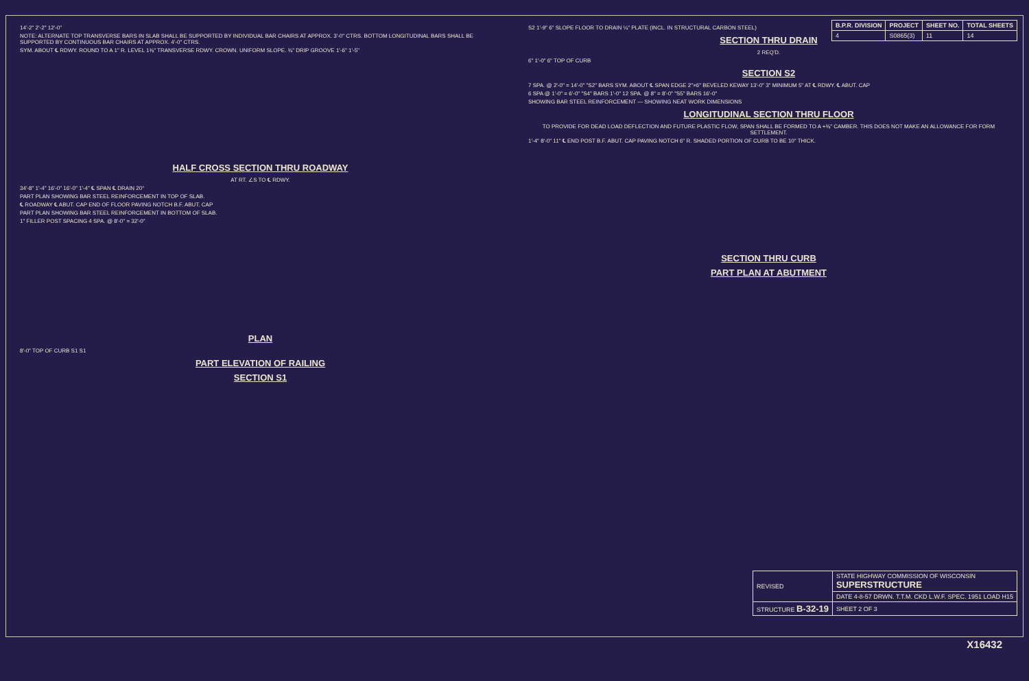| B.P.R. DIVISION | PROJECT | SHEET NO. | TOTAL SHEETS |
| --- | --- | --- | --- |
| 4 | S0865(3) | 11 | 14 |
14'-2" 2'-2" 12'-0"
NOTE: ALTERNATE TOP TRANSVERSE BARS IN SLAB SHALL BE SUPPORTED BY INDIVIDUAL BAR CHAIRS AT APPROX. 3'-0" CTRS. BOTTOM LONGITUDINAL BARS SHALL BE SUPPORTED BY CONTINUOUS BAR CHAIRS AT APPROX. 4'-0" CTRS.
SYM. ABOUT ℄ RDWY. ROUND TO A 1" R. LEVEL 1⅜" TRANSVERSE RDWY. CROWN. UNIFORM SLOPE. ¾" DRIP GROOVE 1'-6" 1'-5"
HALF CROSS SECTION THRU ROADWAY
AT RT. ∠S TO ℄ RDWY.
34'-8" 1'-4" 16'-0" 16'-0" 1'-4" ℄ SPAN ℄ DRAIN 20°
PART PLAN SHOWING BAR STEEL REINFORCEMENT IN TOP OF SLAB.
℄ ROADWAY ℄ ABUT. CAP END OF FLOOR PAVING NOTCH B.F. ABUT. CAP
PART PLAN SHOWING BAR STEEL REINFORCEMENT IN BOTTOM OF SLAB.
1" FILLER POST SPACING 4 SPA. @ 8'-0" = 32'-0"
PLAN
8'-0" TOP OF CURB S1 S1
PART ELEVATION OF RAILING
SECTION S1
S2 1'-9" 6" SLOPE FLOOR TO DRAIN ¼" PLATE (INCL. IN STRUCTURAL CARBON STEEL)
SECTION THRU DRAIN
2 REQ'D.
6" 1'-0" 6" TOP OF CURB
SECTION S2
7 SPA. @ 2'-0" = 14'-0" "S2" BARS SYM. ABOUT ℄ SPAN EDGE 2"×6" BEVELED KEWAY 13'-0" 3" MINIMUM 5" AT ℄ RDWY. ℄ ABUT. CAP
6 SPA @ 1'-0" = 6'-0" "S4" BARS 1'-0" 12 SPA. @ 8" = 8'-0" "S5" BARS 16'-0"
SHOWING BAR STEEL REINFORCEMENT — SHOWING NEAT WORK DIMENSIONS
LONGITUDINAL SECTION THRU FLOOR
TO PROVIDE FOR DEAD LOAD DEFLECTION AND FUTURE PLASTIC FLOW, SPAN SHALL BE FORMED TO A +⅜" CAMBER. THIS DOES NOT MAKE AN ALLOWANCE FOR FORM SETTLEMENT.
1'-4" 8'-0" 11" ℄ END POST B.F. ABUT. CAP PAVING NOTCH 6" R. SHADED PORTION OF CURB TO BE 10" THICK.
SECTION THRU CURB
PART PLAN AT ABUTMENT
| REVISED | STATE HIGHWAY COMMISSION OF WISCONSIN SUPERSTRUCTURE | |
| | DATE 4-8-57 DRWN. T.T.M. CKD L.W.F. SPEC. 1951 LOAD H15 | |
| STRUCTURE B-32-19 | | SHEET 2 OF 3 |
X16432